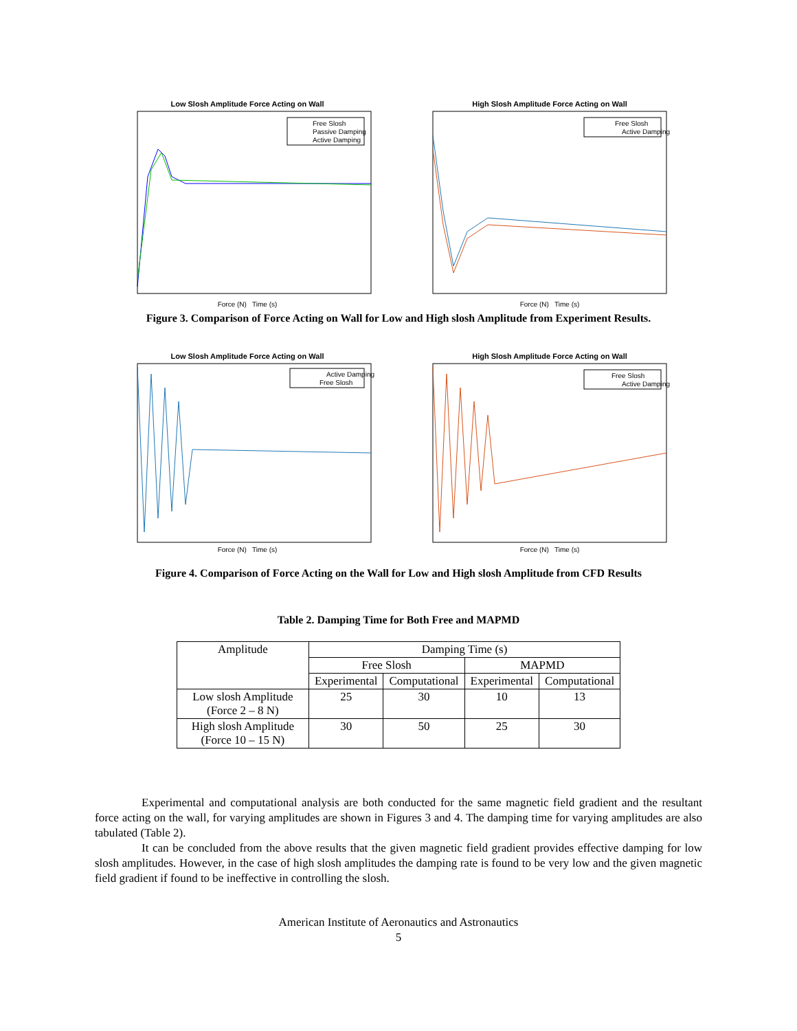Low Slosh Amplitude Force Acting on Wall
Free Slosh
Passive Damping
Active Damping
Force (N) Time (s)
High Slosh Amplitude Force Acting on Wall
Free Slosh
Active Damping
Force (N) Time (s)
Figure 3. Comparison of Force Acting on Wall for Low and High slosh Amplitude from Experiment Results.
Low Slosh Amplitude Force Acting on Wall
Active Damping
Free Slosh
Force (N) Time (s)
High Slosh Amplitude Force Acting on Wall
Free Slosh
Active Damping
Force (N) Time (s)
Figure 4. Comparison of Force Acting on the Wall for Low and High slosh Amplitude from CFD Results
Table 2. Damping Time for Both Free and MAPMD
| Amplitude | Damping Time (s) | | | |
| --- | --- | --- | --- | --- |
| | Free Slosh | | MAPMD | |
| | Experimental | Computational | Experimental | Computational |
| Low slosh Amplitude (Force 2 – 8 N) | 25 | 30 | 10 | 13 |
| High slosh Amplitude (Force 10 – 15 N) | 30 | 50 | 25 | 30 |
Experimental and computational analysis are both conducted for the same magnetic field gradient and the resultant force acting on the wall, for varying amplitudes are shown in Figures 3 and 4. The damping time for varying amplitudes are also tabulated (Table 2).
It can be concluded from the above results that the given magnetic field gradient provides effective damping for low slosh amplitudes. However, in the case of high slosh amplitudes the damping rate is found to be very low and the given magnetic field gradient if found to be ineffective in controlling the slosh.
American Institute of Aeronautics and Astronautics
5